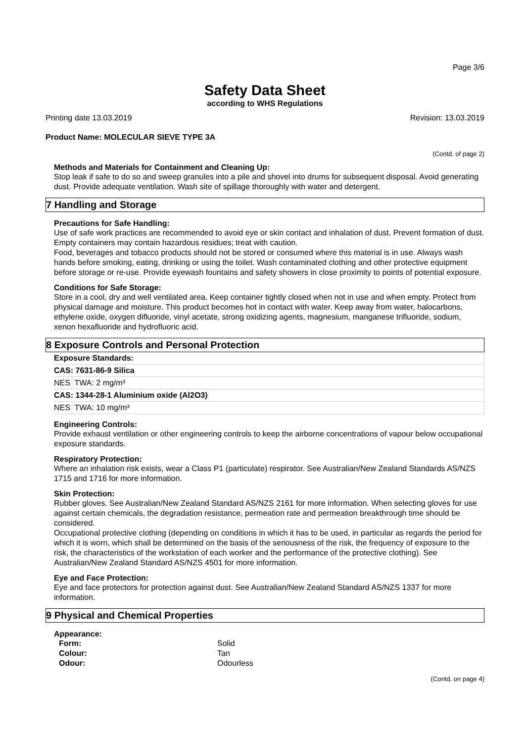Page 3/6
Safety Data Sheet
according to WHS Regulations
Printing date 13.03.2019 Revision: 13.03.2019
Product Name: MOLECULAR SIEVE TYPE 3A
(Contd. of page 2)
Methods and Materials for Containment and Cleaning Up:
Stop leak if safe to do so and sweep granules into a pile and shovel into drums for subsequent disposal. Avoid generating dust. Provide adequate ventilation. Wash site of spillage thoroughly with water and detergent.
7 Handling and Storage
Precautions for Safe Handling:
Use of safe work practices are recommended to avoid eye or skin contact and inhalation of dust. Prevent formation of dust.
Empty containers may contain hazardous residues; treat with caution.
Food, beverages and tobacco products should not be stored or consumed where this material is in use. Always wash hands before smoking, eating, drinking or using the toilet. Wash contaminated clothing and other protective equipment before storage or re-use. Provide eyewash fountains and safety showers in close proximity to points of potential exposure.
Conditions for Safe Storage:
Store in a cool, dry and well ventilated area. Keep container tightly closed when not in use and when empty. Protect from physical damage and moisture. This product becomes hot in contact with water. Keep away from water, halocarbons, ethylene oxide, oxygen difluoride, vinyl acetate, strong oxidizing agents, magnesium, manganese trifluoride, sodium, xenon hexafluoride and hydrofluoric acid.
8 Exposure Controls and Personal Protection
| Exposure Standards: | |
| CAS: 7631-86-9 Silica | |
| NES | TWA: 2 mg/m³ |
| CAS: 1344-28-1 Aluminium oxide (Al2O3) | |
| NES | TWA: 10 mg/m³ |
Engineering Controls:
Provide exhaust ventilation or other engineering controls to keep the airborne concentrations of vapour below occupational exposure standards.
Respiratory Protection:
Where an inhalation risk exists, wear a Class P1 (particulate) respirator. See Australian/New Zealand Standards AS/NZS 1715 and 1716 for more information.
Skin Protection:
Rubber gloves. See Australian/New Zealand Standard AS/NZS 2161 for more information. When selecting gloves for use against certain chemicals, the degradation resistance, permeation rate and permeation breakthrough time should be considered.
Occupational protective clothing (depending on conditions in which it has to be used, in particular as regards the period for which it is worn, which shall be determined on the basis of the seriousness of the risk, the frequency of exposure to the risk, the characteristics of the workstation of each worker and the performance of the protective clothing). See Australian/New Zealand Standard AS/NZS 4501 for more information.
Eye and Face Protection:
Eye and face protectors for protection against dust. See Australian/New Zealand Standard AS/NZS 1337 for more information.
9 Physical and Chemical Properties
Appearance:
| Form: | Solid |
| Colour: | Tan |
| Odour: | Odourless |
(Contd. on page 4)